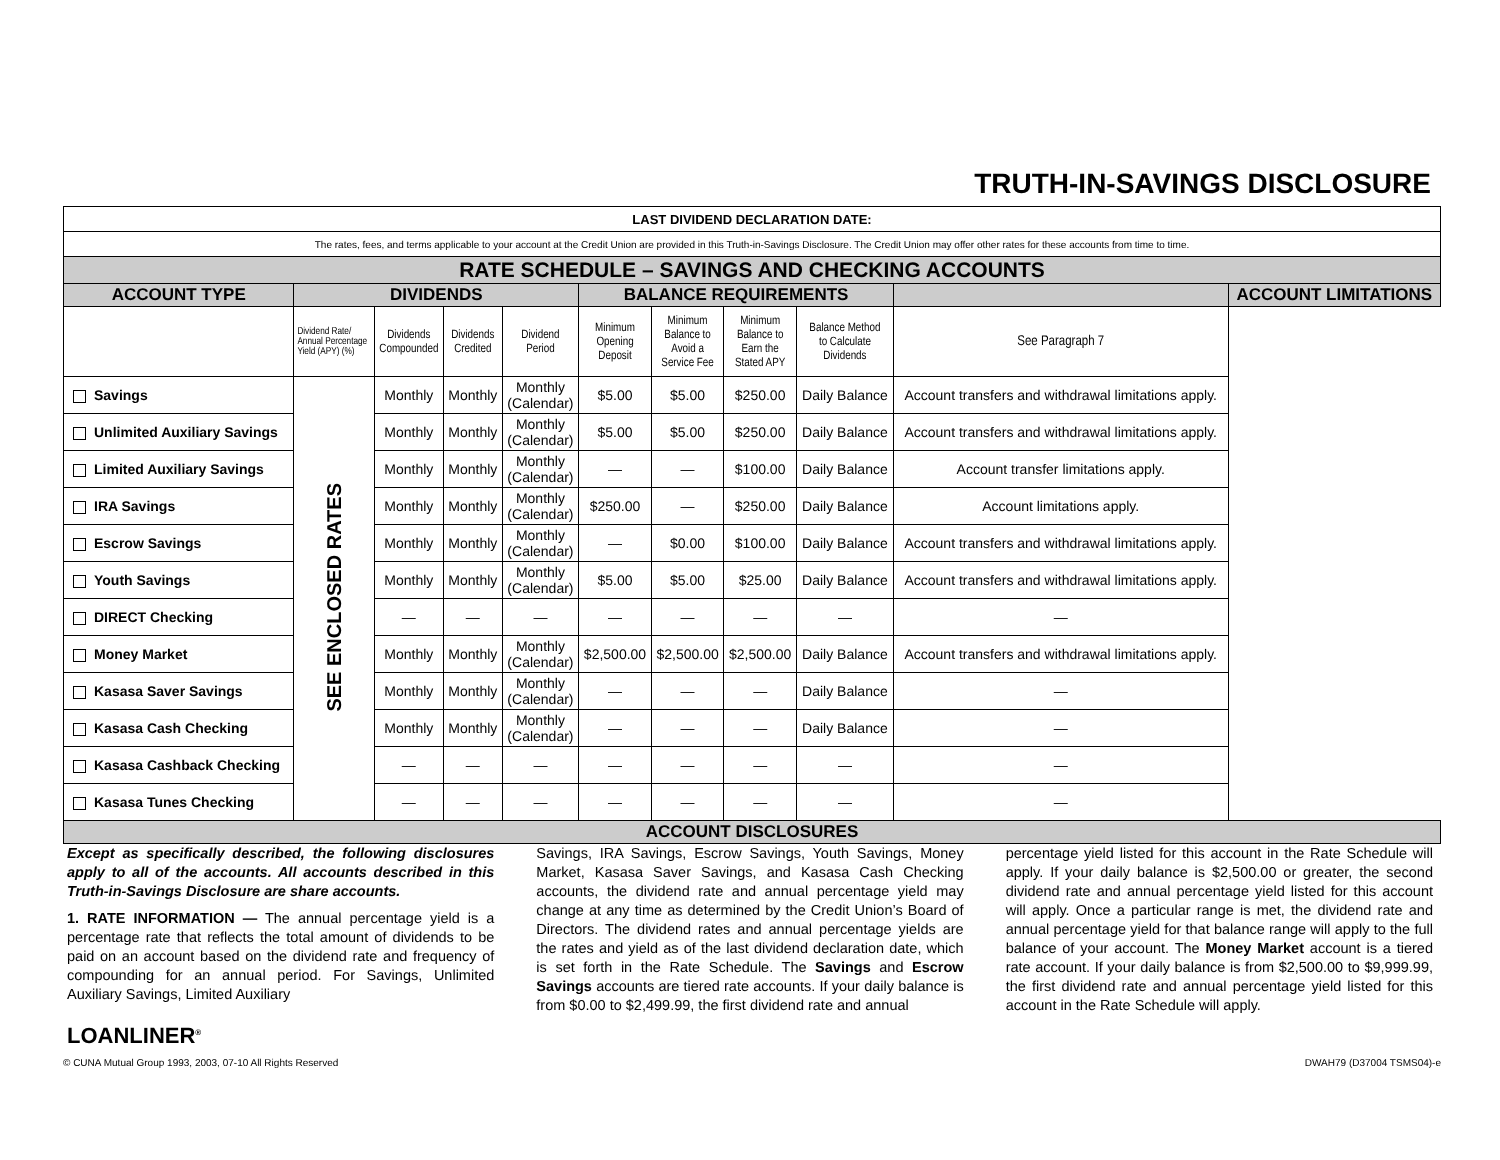TRUTH-IN-SAVINGS DISCLOSURE
| LAST DIVIDEND DECLARATION DATE: | | | | | | | | | | |
| The rates, fees, and terms applicable to your account at the Credit Union are provided in this Truth-in-Savings Disclosure. The Credit Union may offer other rates for these accounts from time to time. | | | | | | | | | | |
| RATE SCHEDULE – SAVINGS AND CHECKING ACCOUNTS | | | | | | | | | | |
| ACCOUNT TYPE | DIVIDENDS | | | | BALANCE REQUIREMENTS | | | | | ACCOUNT LIMITATIONS |
| | Dividend Rate/ Annual Percentage Yield (APY) (%) | Dividends Compounded | Dividends Credited | Dividend Period | Minimum Opening Deposit | Minimum Balance to Avoid a Service Fee | Minimum Balance to Earn the Stated APY | Balance Method to Calculate Dividends | See Paragraph 7 | |
| Savings | SEE ENCLOSED RATES | Monthly | Monthly | Monthly (Calendar) | $5.00 | $5.00 | $250.00 | Daily Balance | Account transfers and withdrawal limitations apply. | |
| Unlimited Auxiliary Savings | | Monthly | Monthly | Monthly (Calendar) | $5.00 | $5.00 | $250.00 | Daily Balance | Account transfers and withdrawal limitations apply. | |
| Limited Auxiliary Savings | | Monthly | Monthly | Monthly (Calendar) | — | — | $100.00 | Daily Balance | Account transfer limitations apply. | |
| IRA Savings | | Monthly | Monthly | Monthly (Calendar) | $250.00 | — | $250.00 | Daily Balance | Account limitations apply. | |
| Escrow Savings | | Monthly | Monthly | Monthly (Calendar) | — | $0.00 | $100.00 | Daily Balance | Account transfers and withdrawal limitations apply. | |
| Youth Savings | | Monthly | Monthly | Monthly (Calendar) | $5.00 | $5.00 | $25.00 | Daily Balance | Account transfers and withdrawal limitations apply. | |
| DIRECT Checking | | — | — | — | — | — | — | — | — | |
| Money Market | | Monthly | Monthly | Monthly (Calendar) | $2,500.00 | $2,500.00 | $2,500.00 | Daily Balance | Account transfers and withdrawal limitations apply. | |
| Kasasa Saver Savings | | Monthly | Monthly | Monthly (Calendar) | — | — | — | Daily Balance | — | |
| Kasasa Cash Checking | | Monthly | Monthly | Monthly (Calendar) | — | — | — | Daily Balance | — | |
| Kasasa Cashback Checking | | — | — | — | — | — | — | — | — | |
| Kasasa Tunes Checking | | — | — | — | — | — | — | — | — | |
| ACCOUNT DISCLOSURES | | | | | | | | | | |
Except as specifically described, the following disclosures apply to all of the accounts. All accounts described in this Truth-in-Savings Disclosure are share accounts.
1. RATE INFORMATION — The annual percentage yield is a percentage rate that reflects the total amount of dividends to be paid on an account based on the dividend rate and frequency of compounding for an annual period. For Savings, Unlimited Auxiliary Savings, Limited Auxiliary
Savings, IRA Savings, Escrow Savings, Youth Savings, Money Market, Kasasa Saver Savings, and Kasasa Cash Checking accounts, the dividend rate and annual percentage yield may change at any time as determined by the Credit Union’s Board of Directors. The dividend rates and annual percentage yields are the rates and yield as of the last dividend declaration date, which is set forth in the Rate Schedule. The Savings and Escrow Savings accounts are tiered rate accounts. If your daily balance is from $0.00 to $2,499.99, the first dividend rate and annual
percentage yield listed for this account in the Rate Schedule will apply. If your daily balance is $2,500.00 or greater, the second dividend rate and annual percentage yield listed for this account will apply. Once a particular range is met, the dividend rate and annual percentage yield for that balance range will apply to the full balance of your account. The Money Market account is a tiered rate account. If your daily balance is from $2,500.00 to $9,999.99, the first dividend rate and annual percentage yield listed for this account in the Rate Schedule will apply.
LOANLINER<sup>®</sup>
© CUNA Mutual Group 1993, 2003, 07-10 All Rights Reserved DWAH79 (D37004 TSMS04)-e